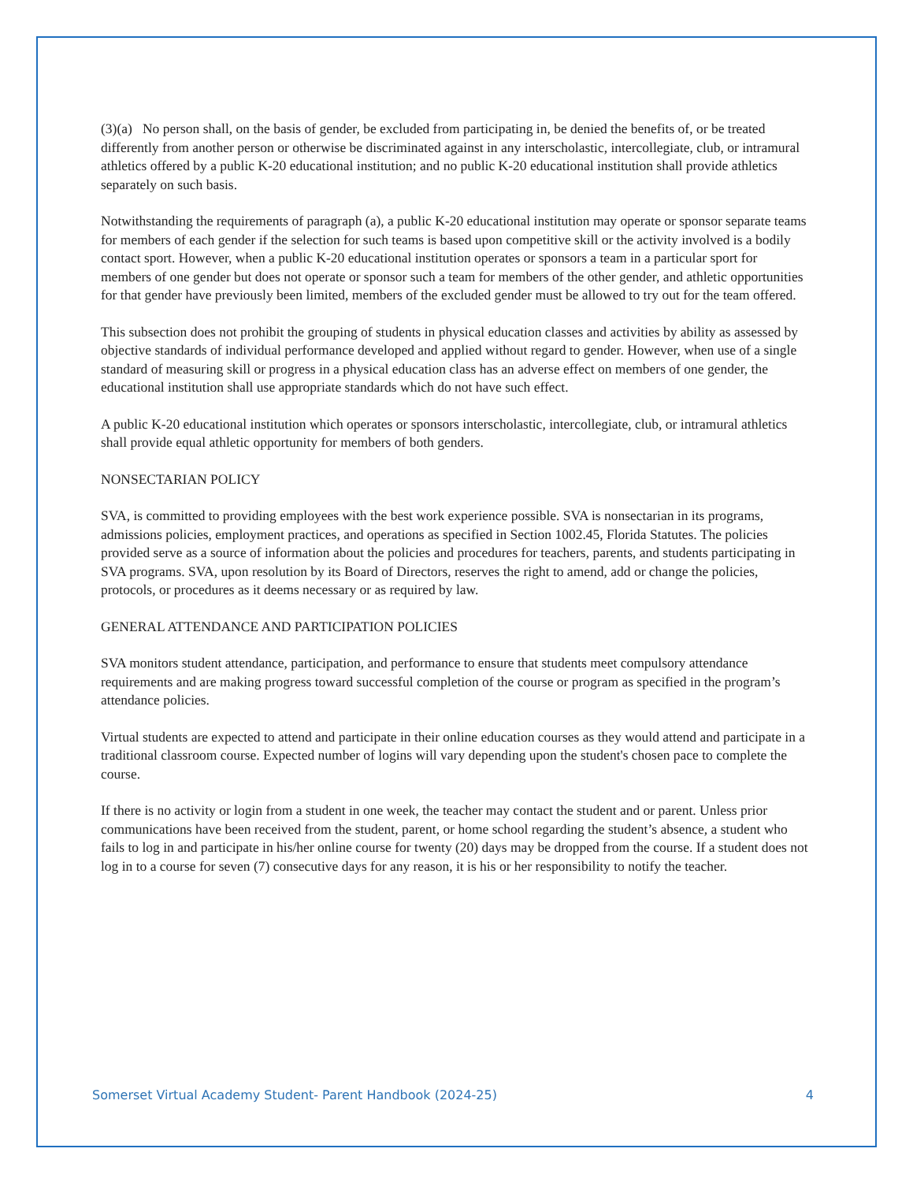(3)(a) No person shall, on the basis of gender, be excluded from participating in, be denied the benefits of, or be treated differently from another person or otherwise be discriminated against in any interscholastic, intercollegiate, club, or intramural athletics offered by a public K-20 educational institution; and no public K-20 educational institution shall provide athletics separately on such basis.
Notwithstanding the requirements of paragraph (a), a public K-20 educational institution may operate or sponsor separate teams for members of each gender if the selection for such teams is based upon competitive skill or the activity involved is a bodily contact sport. However, when a public K-20 educational institution operates or sponsors a team in a particular sport for members of one gender but does not operate or sponsor such a team for members of the other gender, and athletic opportunities for that gender have previously been limited, members of the excluded gender must be allowed to try out for the team offered.
This subsection does not prohibit the grouping of students in physical education classes and activities by ability as assessed by objective standards of individual performance developed and applied without regard to gender. However, when use of a single standard of measuring skill or progress in a physical education class has an adverse effect on members of one gender, the educational institution shall use appropriate standards which do not have such effect.
A public K-20 educational institution which operates or sponsors interscholastic, intercollegiate, club, or intramural athletics shall provide equal athletic opportunity for members of both genders.
NONSECTARIAN POLICY
SVA, is committed to providing employees with the best work experience possible. SVA is nonsectarian in its programs, admissions policies, employment practices, and operations as specified in Section 1002.45, Florida Statutes. The policies provided serve as a source of information about the policies and procedures for teachers, parents, and students participating in SVA programs. SVA, upon resolution by its Board of Directors, reserves the right to amend, add or change the policies, protocols, or procedures as it deems necessary or as required by law.
GENERAL ATTENDANCE AND PARTICIPATION POLICIES
SVA monitors student attendance, participation, and performance to ensure that students meet compulsory attendance requirements and are making progress toward successful completion of the course or program as specified in the program’s attendance policies.
Virtual students are expected to attend and participate in their online education courses as they would attend and participate in a traditional classroom course. Expected number of logins will vary depending upon the student's chosen pace to complete the course.
If there is no activity or login from a student in one week, the teacher may contact the student and or parent. Unless prior communications have been received from the student, parent, or home school regarding the student’s absence, a student who fails to log in and participate in his/her online course for twenty (20) days may be dropped from the course. If a student does not log in to a course for seven (7) consecutive days for any reason, it is his or her responsibility to notify the teacher.
Somerset Virtual Academy Student- Parent Handbook (2024-25) 4